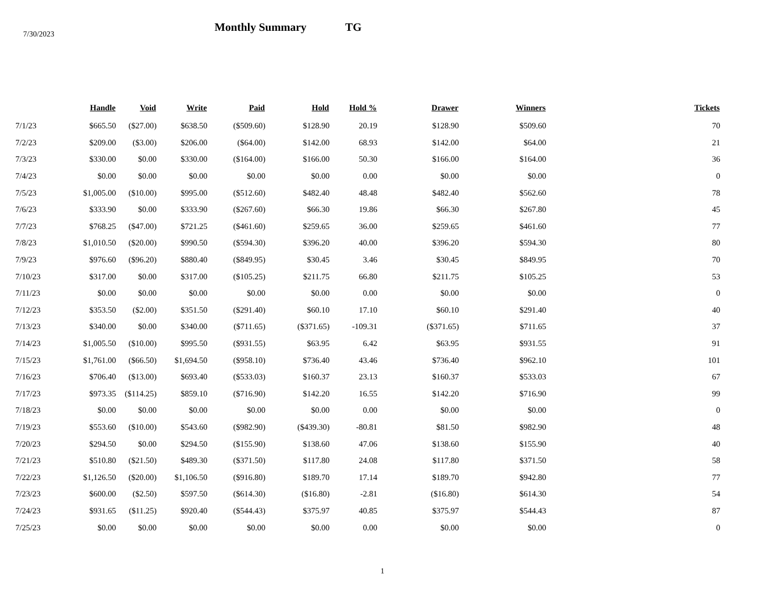7/30/2023
Monthly Summary TG
| | Handle | Void | Write | Paid | Hold | Hold % | Drawer | Winners | Tickets |
| --- | --- | --- | --- | --- | --- | --- | --- | --- | --- |
| 7/1/23 | $665.50 | ($27.00) | $638.50 | ($509.60) | $128.90 | 20.19 | $128.90 | $509.60 | 70 |
| 7/2/23 | $209.00 | ($3.00) | $206.00 | ($64.00) | $142.00 | 68.93 | $142.00 | $64.00 | 21 |
| 7/3/23 | $330.00 | $0.00 | $330.00 | ($164.00) | $166.00 | 50.30 | $166.00 | $164.00 | 36 |
| 7/4/23 | $0.00 | $0.00 | $0.00 | $0.00 | $0.00 | 0.00 | $0.00 | $0.00 | 0 |
| 7/5/23 | $1,005.00 | ($10.00) | $995.00 | ($512.60) | $482.40 | 48.48 | $482.40 | $562.60 | 78 |
| 7/6/23 | $333.90 | $0.00 | $333.90 | ($267.60) | $66.30 | 19.86 | $66.30 | $267.80 | 45 |
| 7/7/23 | $768.25 | ($47.00) | $721.25 | ($461.60) | $259.65 | 36.00 | $259.65 | $461.60 | 77 |
| 7/8/23 | $1,010.50 | ($20.00) | $990.50 | ($594.30) | $396.20 | 40.00 | $396.20 | $594.30 | 80 |
| 7/9/23 | $976.60 | ($96.20) | $880.40 | ($849.95) | $30.45 | 3.46 | $30.45 | $849.95 | 70 |
| 7/10/23 | $317.00 | $0.00 | $317.00 | ($105.25) | $211.75 | 66.80 | $211.75 | $105.25 | 53 |
| 7/11/23 | $0.00 | $0.00 | $0.00 | $0.00 | $0.00 | 0.00 | $0.00 | $0.00 | 0 |
| 7/12/23 | $353.50 | ($2.00) | $351.50 | ($291.40) | $60.10 | 17.10 | $60.10 | $291.40 | 40 |
| 7/13/23 | $340.00 | $0.00 | $340.00 | ($711.65) | ($371.65) | -109.31 | ($371.65) | $711.65 | 37 |
| 7/14/23 | $1,005.50 | ($10.00) | $995.50 | ($931.55) | $63.95 | 6.42 | $63.95 | $931.55 | 91 |
| 7/15/23 | $1,761.00 | ($66.50) | $1,694.50 | ($958.10) | $736.40 | 43.46 | $736.40 | $962.10 | 101 |
| 7/16/23 | $706.40 | ($13.00) | $693.40 | ($533.03) | $160.37 | 23.13 | $160.37 | $533.03 | 67 |
| 7/17/23 | $973.35 | ($114.25) | $859.10 | ($716.90) | $142.20 | 16.55 | $142.20 | $716.90 | 99 |
| 7/18/23 | $0.00 | $0.00 | $0.00 | $0.00 | $0.00 | 0.00 | $0.00 | $0.00 | 0 |
| 7/19/23 | $553.60 | ($10.00) | $543.60 | ($982.90) | ($439.30) | -80.81 | $81.50 | $982.90 | 48 |
| 7/20/23 | $294.50 | $0.00 | $294.50 | ($155.90) | $138.60 | 47.06 | $138.60 | $155.90 | 40 |
| 7/21/23 | $510.80 | ($21.50) | $489.30 | ($371.50) | $117.80 | 24.08 | $117.80 | $371.50 | 58 |
| 7/22/23 | $1,126.50 | ($20.00) | $1,106.50 | ($916.80) | $189.70 | 17.14 | $189.70 | $942.80 | 77 |
| 7/23/23 | $600.00 | ($2.50) | $597.50 | ($614.30) | ($16.80) | -2.81 | ($16.80) | $614.30 | 54 |
| 7/24/23 | $931.65 | ($11.25) | $920.40 | ($544.43) | $375.97 | 40.85 | $375.97 | $544.43 | 87 |
| 7/25/23 | $0.00 | $0.00 | $0.00 | $0.00 | $0.00 | 0.00 | $0.00 | $0.00 | 0 |
1